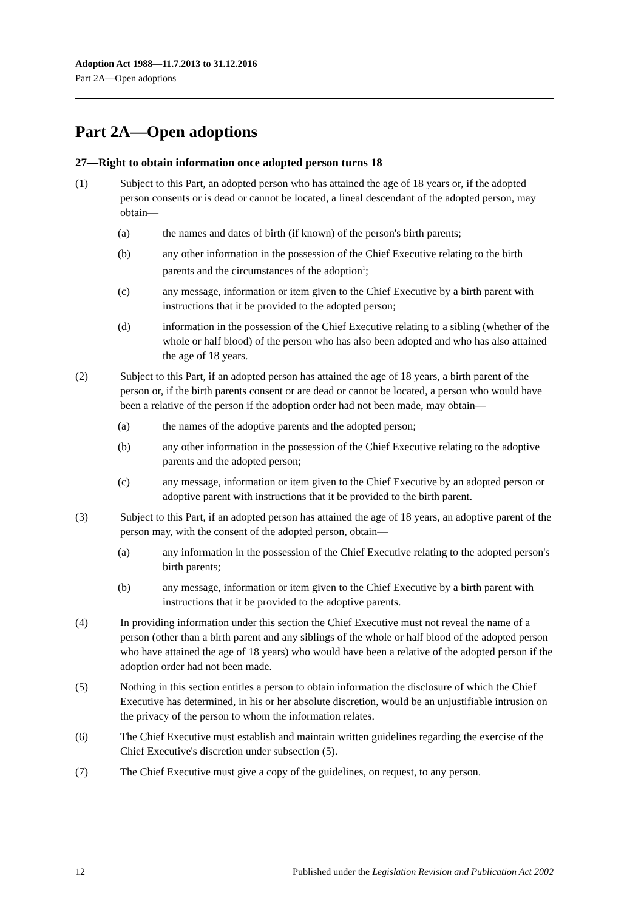Adoption Act 1988—11.7.2013 to 31.12.2016
Part 2A—Open adoptions
Part 2A—Open adoptions
27—Right to obtain information once adopted person turns 18
(1) Subject to this Part, an adopted person who has attained the age of 18 years or, if the adopted person consents or is dead or cannot be located, a lineal descendant of the adopted person, may obtain—
(a) the names and dates of birth (if known) of the person's birth parents;
(b) any other information in the possession of the Chief Executive relating to the birth parents and the circumstances of the adoption<sup>1</sup>;
(c) any message, information or item given to the Chief Executive by a birth parent with instructions that it be provided to the adopted person;
(d) information in the possession of the Chief Executive relating to a sibling (whether of the whole or half blood) of the person who has also been adopted and who has also attained the age of 18 years.
(2) Subject to this Part, if an adopted person has attained the age of 18 years, a birth parent of the person or, if the birth parents consent or are dead or cannot be located, a person who would have been a relative of the person if the adoption order had not been made, may obtain—
(a) the names of the adoptive parents and the adopted person;
(b) any other information in the possession of the Chief Executive relating to the adoptive parents and the adopted person;
(c) any message, information or item given to the Chief Executive by an adopted person or adoptive parent with instructions that it be provided to the birth parent.
(3) Subject to this Part, if an adopted person has attained the age of 18 years, an adoptive parent of the person may, with the consent of the adopted person, obtain—
(a) any information in the possession of the Chief Executive relating to the adopted person's birth parents;
(b) any message, information or item given to the Chief Executive by a birth parent with instructions that it be provided to the adoptive parents.
(4) In providing information under this section the Chief Executive must not reveal the name of a person (other than a birth parent and any siblings of the whole or half blood of the adopted person who have attained the age of 18 years) who would have been a relative of the adopted person if the adoption order had not been made.
(5) Nothing in this section entitles a person to obtain information the disclosure of which the Chief Executive has determined, in his or her absolute discretion, would be an unjustifiable intrusion on the privacy of the person to whom the information relates.
(6) The Chief Executive must establish and maintain written guidelines regarding the exercise of the Chief Executive's discretion under subsection (5).
(7) The Chief Executive must give a copy of the guidelines, on request, to any person.
12 Published under the Legislation Revision and Publication Act 2002